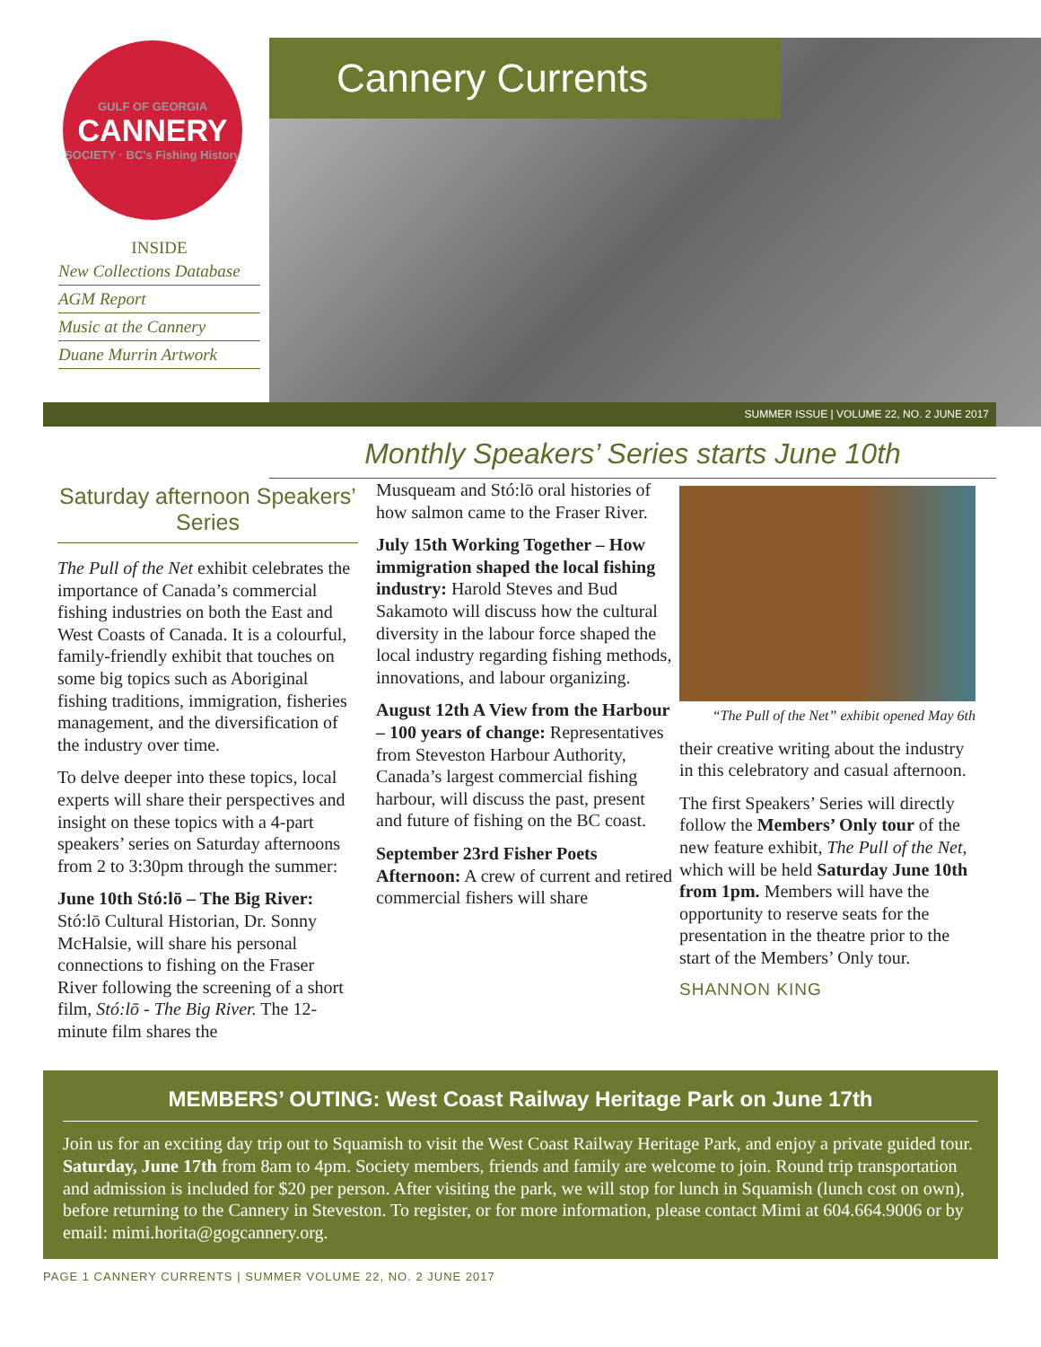GULF OF GEORGIA
CANNERY
SOCIETY · BC's Fishing History
INSIDE
New Collections Database
AGM Report
Music at the Cannery
Duane Murrin Artwork
Cannery Currents
SUMMER ISSUE | VOLUME 22, NO. 2 JUNE 2017
Monthly Speakers’ Series starts June 10th
Saturday afternoon Speakers’ Series
The Pull of the Net exhibit celebrates the importance of Canada’s commercial fishing industries on both the East and West Coasts of Canada. It is a colourful, family-friendly exhibit that touches on some big topics such as Aboriginal fishing traditions, immigration, fisheries management, and the diversification of the industry over time.
To delve deeper into these topics, local experts will share their perspectives and insight on these topics with a 4-part speakers’ series on Saturday afternoons from 2 to 3:30pm through the summer:
June 10th Stó:lō – The Big River: Stó:lō Cultural Historian, Dr. Sonny McHalsie, will share his personal connections to fishing on the Fraser River following the screening of a short film, Stó:lō - The Big River. The 12-minute film shares the
Musqueam and Stó:lō oral histories of how salmon came to the Fraser River.
July 15th Working Together – How immigration shaped the local fishing industry: Harold Steves and Bud Sakamoto will discuss how the cultural diversity in the labour force shaped the local industry regarding fishing methods, innovations, and labour organizing.
August 12th A View from the Harbour – 100 years of change: Representatives from Steveston Harbour Authority, Canada’s largest commercial fishing harbour, will discuss the past, present and future of fishing on the BC coast.
September 23rd Fisher Poets Afternoon: A crew of current and retired commercial fishers will share
“The Pull of the Net” exhibit opened May 6th
their creative writing about the industry in this celebratory and casual afternoon.
The first Speakers’ Series will directly follow the Members’ Only tour of the new feature exhibit, The Pull of the Net, which will be held Saturday June 10th from 1pm. Members will have the opportunity to reserve seats for the presentation in the theatre prior to the start of the Members’ Only tour.
SHANNON KING
MEMBERS’ OUTING: West Coast Railway Heritage Park on June 17th
Join us for an exciting day trip out to Squamish to visit the West Coast Railway Heritage Park, and enjoy a private guided tour. Saturday, June 17th from 8am to 4pm. Society members, friends and family are welcome to join. Round trip transportation and admission is included for $20 per person. After visiting the park, we will stop for lunch in Squamish (lunch cost on own), before returning to the Cannery in Steveston. To register, or for more information, please contact Mimi at 604.664.9006 or by email: mimi.horita@gogcannery.org.
PAGE 1 CANNERY CURRENTS | SUMMER VOLUME 22, NO. 2 JUNE 2017